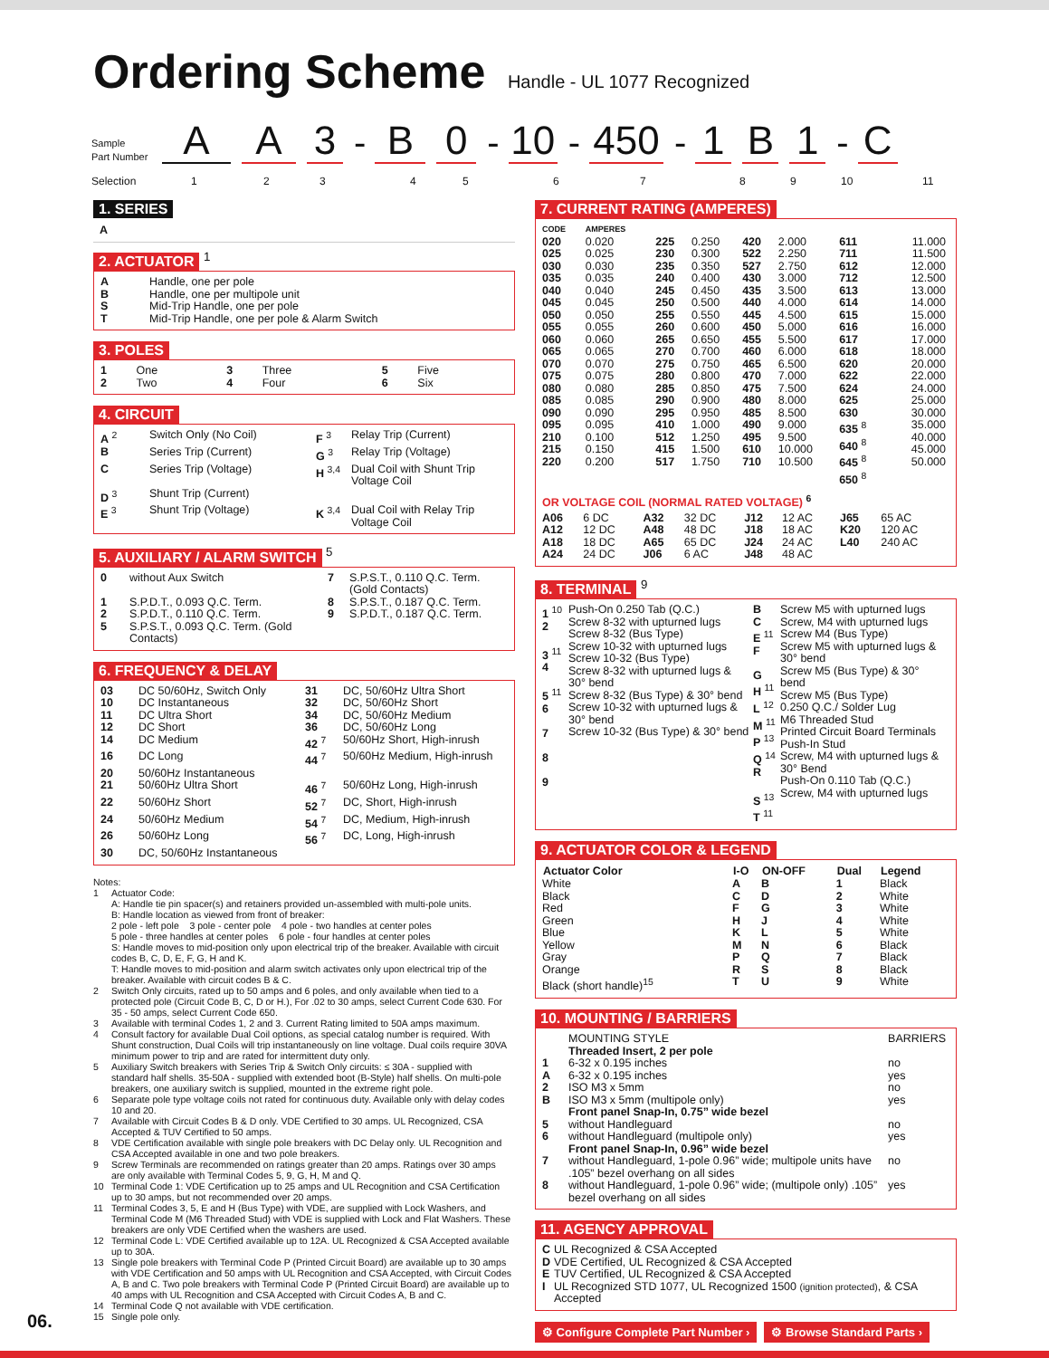Ordering Scheme Handle - UL 1077 Recognized
Sample
Part Number
A
A
3
-
B
0
-
10
-
450
-
1
B
1
-
C
Selection 123456789 10 11
1. SERIES
A
2. ACTUATOR <sup>1</sup>
| A | Handle, one per pole |
| B | Handle, one per multipole unit |
| S | Mid-Trip Handle, one per pole |
| T | Mid-Trip Handle, one per pole & Alarm Switch |
3. POLES
| 1 | One | 3 | Three | 5 | Five |
| 2 | Two | 4 | Four | 6 | Six |
4. CIRCUIT
| A <sup>2</sup> | Switch Only (No Coil) | F <sup>3</sup> | Relay Trip (Current) |
| B | Series Trip (Current) | G <sup>3</sup> | Relay Trip (Voltage) |
| C | Series Trip (Voltage) | H <sup>3,4</sup> | Dual Coil with Shunt Trip Voltage Coil |
| D <sup>3</sup> | Shunt Trip (Current) | | |
| E <sup>3</sup> | Shunt Trip (Voltage) | K <sup>3,4</sup> | Dual Coil with Relay Trip Voltage Coil |
5. AUXILIARY / ALARM SWITCH <sup>5</sup>
| 0 | without Aux Switch | 7 | S.P.S.T., 0.110 Q.C. Term. (Gold Contacts) |
| 1 | S.P.D.T., 0.093 Q.C. Term. | 8 | S.P.S.T., 0.187 Q.C. Term. |
| 2 | S.P.D.T., 0.110 Q.C. Term. | 9 | S.P.D.T., 0.187 Q.C. Term. |
| 5 | S.P.S.T., 0.093 Q.C. Term. (Gold Contacts) | | |
6. FREQUENCY & DELAY
| 03 | DC 50/60Hz, Switch Only | 31 | DC, 50/60Hz Ultra Short |
| 10 | DC Instantaneous | 32 | DC, 50/60Hz Short |
| 11 | DC Ultra Short | 34 | DC, 50/60Hz Medium |
| 12 | DC Short | 36 | DC, 50/60Hz Long |
| 14 | DC Medium | 42 <sup>7</sup> | 50/60Hz Short, High-inrush |
| 16 | DC Long | 44 <sup>7</sup> | 50/60Hz Medium, High-inrush |
| 20 | 50/60Hz Instantaneous | | |
| 21 | 50/60Hz Ultra Short | 46 <sup>7</sup> | 50/60Hz Long, High-inrush |
| 22 | 50/60Hz Short | 52 <sup>7</sup> | DC, Short, High-inrush |
| 24 | 50/60Hz Medium | 54 <sup>7</sup> | DC, Medium, High-inrush |
| 26 | 50/60Hz Long | 56 <sup>7</sup> | DC, Long, High-inrush |
| 30 | DC, 50/60Hz Instantaneous | | |
Notes:
| 1 | Actuator Code: A: Handle tie pin spacer(s) and retainers provided un-assembled with multi-pole units. B: Handle location as viewed from front of breaker: 2 pole - left pole 3 pole - center pole 4 pole - two handles at center poles 5 pole - three handles at center poles 6 pole - four handles at center poles S: Handle moves to mid-position only upon electrical trip of the breaker. Available with circuit codes B, C, D, E, F, G, H and K. T: Handle moves to mid-position and alarm switch activates only upon electrical trip of the breaker. Available with circuit codes B & C. |
| 2 | Switch Only circuits, rated up to 50 amps and 6 poles, and only available when tied to a protected pole (Circuit Code B, C, D or H.), For .02 to 30 amps, select Current Code 630. For 35 - 50 amps, select Current Code 650. |
| 3 | Available with terminal Codes 1, 2 and 3. Current Rating limited to 50A amps maximum. |
| 4 | Consult factory for available Dual Coil options, as special catalog number is required. With Shunt construction, Dual Coils will trip instantaneously on line voltage. Dual coils require 30VA minimum power to trip and are rated for intermittent duty only. |
| 5 | Auxiliary Switch breakers with Series Trip & Switch Only circuits: ≤ 30A - supplied with standard half shells. 35-50A - supplied with extended boot (B-Style) half shells. On multi-pole breakers, one auxiliary switch is supplied, mounted in the extreme right pole. |
| 6 | Separate pole type voltage coils not rated for continuous duty. Available only with delay codes 10 and 20. |
| 7 | Available with Circuit Codes B & D only. VDE Certified to 30 amps. UL Recognized, CSA Accepted & TUV Certified to 50 amps. |
| 8 | VDE Certification available with single pole breakers with DC Delay only. UL Recognition and CSA Accepted available in one and two pole breakers. |
| 9 | Screw Terminals are recommended on ratings greater than 20 amps. Ratings over 30 amps are only available with Terminal Codes 5, 9, G, H, M and Q. |
| 10 | Terminal Code 1: VDE Certification up to 25 amps and UL Recognition and CSA Certification up to 30 amps, but not recommended over 20 amps. |
| 11 | Terminal Codes 3, 5, E and H (Bus Type) with VDE, are supplied with Lock Washers, and Terminal Code M (M6 Threaded Stud) with VDE is supplied with Lock and Flat Washers. These breakers are only VDE Certified when the washers are used. |
| 12 | Terminal Code L: VDE Certified available up to 12A. UL Recognized & CSA Accepted available up to 30A. |
| 13 | Single pole breakers with Terminal Code P (Printed Circuit Board) are available up to 30 amps with VDE Certification and 50 amps with UL Recognition and CSA Accepted, with Circuit Codes A, B and C. Two pole breakers with Terminal Code P (Printed Circuit Board) are available up to 40 amps with UL Recognition and CSA Accepted with Circuit Codes A, B and C. |
| 14 | Terminal Code Q not available with VDE certification. |
| 15 | Single pole only. |
7. CURRENT RATING (AMPERES)
| CODE | AMPERES | | | | | | |
| 020 025 030 035 040 045 050 055 060 065 070 075 080 085 090 095 210 215 220 | 0.020 0.025 0.030 0.035 0.040 0.045 0.050 0.055 0.060 0.065 0.070 0.075 0.080 0.085 0.090 0.095 0.100 0.150 0.200 | 225 230 235 240 245 250 255 260 265 270 275 280 285 290 295 410 512 415 517 | 0.250 0.300 0.350 0.400 0.450 0.500 0.550 0.600 0.650 0.700 0.750 0.800 0.850 0.900 0.950 1.000 1.250 1.500 1.750 | 420 522 527 430 435 440 445 450 455 460 465 470 475 480 485 490 495 610 710 | 2.000 2.250 2.750 3.000 3.500 4.000 4.500 5.000 5.500 6.000 6.500 7.000 7.500 8.000 8.500 9.000 9.500 10.000 10.500 | 611 711 612 712 613 614 615 616 617 618 620 622 624 625 630 635 <sup>8</sup> 640 <sup>8</sup> 645 <sup>8</sup> 650 <sup>8</sup> | 11.000 11.500 12.000 12.500 13.000 14.000 15.000 16.000 17.000 18.000 20.000 22.000 24.000 25.000 30.000 35.000 40.000 45.000 50.000 |
OR VOLTAGE COIL (NORMAL RATED VOLTAGE) <sup>6</sup>
| A06 A12 A18 A24 | 6 DC 12 DC 18 DC 24 DC | A32 A48 A65 J06 | 32 DC 48 DC 65 DC 6 AC | J12 J18 J24 J48 | 12 AC 18 AC 24 AC 48 AC | J65 K20 L40 | 65 AC 120 AC 240 AC |
8. TERMINAL <sup>9</sup>
| 1 <sup>10</sup> 2 3 <sup>11</sup> 4 5 <sup>11</sup> 6 7 8 9 | Push-On 0.250 Tab (Q.C.) Screw 8-32 with upturned lugs Screw 8-32 (Bus Type) Screw 10-32 with upturned lugs Screw 10-32 (Bus Type) Screw 8-32 with upturned lugs & 30° bend Screw 8-32 (Bus Type) & 30° bend Screw 10-32 with upturned lugs & 30° bend Screw 10-32 (Bus Type) & 30° bend | B C E <sup>11</sup> F G H <sup>11</sup> L <sup>12</sup> M <sup>11</sup> P <sup>13</sup> Q <sup>14</sup> R S <sup>13</sup> T <sup>11</sup> | Screw M5 with upturned lugs Screw, M4 with upturned lugs Screw M4 (Bus Type) Screw M5 with upturned lugs & 30° bend Screw M5 (Bus Type) & 30° bend Screw M5 (Bus Type) 0.250 Q.C./ Solder Lug M6 Threaded Stud Printed Circuit Board Terminals Push-In Stud Screw, M4 with upturned lugs & 30° Bend Push-On 0.110 Tab (Q.C.) Screw, M4 with upturned lugs |
9. ACTUATOR COLOR & LEGEND
| Actuator Color | I-O | ON-OFF | Dual | Legend |
| --- | --- | --- | --- | --- |
| White Black Red Green Blue Yellow Gray Orange Black (short handle)<sup>15</sup> | A C F H K M P R T | B D G J L N Q S U | 1 2 3 4 5 6 7 8 9 | Black White White White White Black Black Black White |
10. MOUNTING / BARRIERS
| | MOUNTING STYLE | BARRIERS |
| | Threaded Insert, 2 per pole | |
| 1 | 6-32 x 0.195 inches | no |
| A | 6-32 x 0.195 inches | yes |
| 2 | ISO M3 x 5mm | no |
| B | ISO M3 x 5mm (multipole only) | yes |
| | Front panel Snap-In, 0.75” wide bezel | |
| 5 | without Handleguard | no |
| 6 | without Handleguard (multipole only) | yes |
| | Front panel Snap-In, 0.96” wide bezel | |
| 7 | without Handleguard, 1-pole 0.96” wide; multipole units have .105” bezel overhang on all sides | no |
| 8 | without Handleguard, 1-pole 0.96” wide; (multipole only) .105” bezel overhang on all sides | yes |
11. AGENCY APPROVAL
| C | UL Recognized & CSA Accepted |
| D | VDE Certified, UL Recognized & CSA Accepted |
| E | TUV Certified, UL Recognized & CSA Accepted |
| I | UL Recognized STD 1077, UL Recognized 1500 (ignition protected) , & CSA Accepted |
⚙ Configure Complete Part Number › ⚙ Browse Standard Parts ›
06.